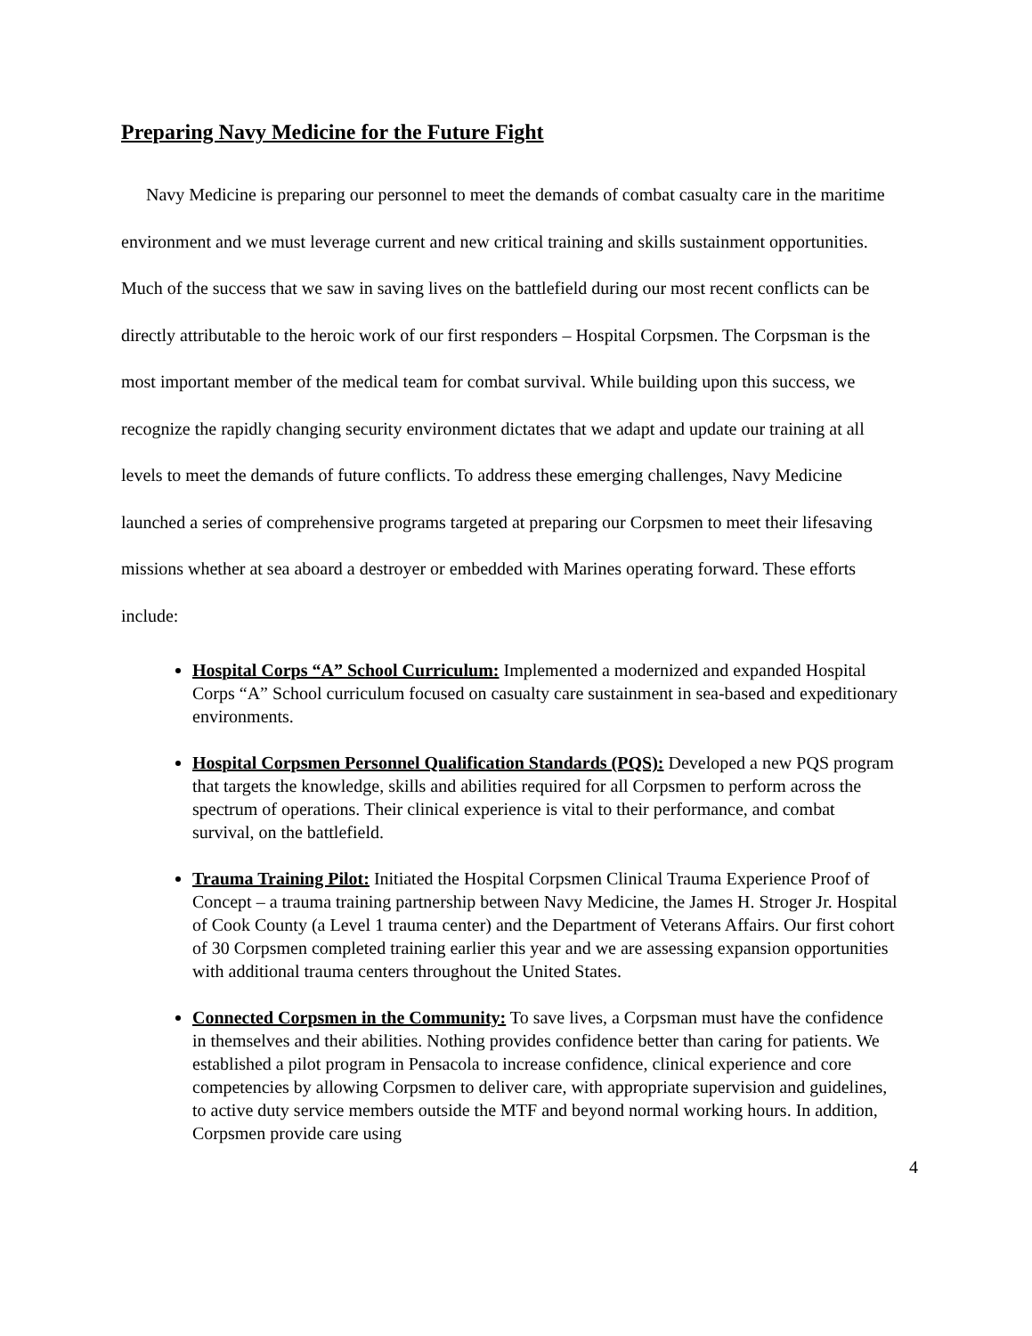Preparing Navy Medicine for the Future Fight
Navy Medicine is preparing our personnel to meet the demands of combat casualty care in the maritime environment and we must leverage current and new critical training and skills sustainment opportunities. Much of the success that we saw in saving lives on the battlefield during our most recent conflicts can be directly attributable to the heroic work of our first responders – Hospital Corpsmen. The Corpsman is the most important member of the medical team for combat survival. While building upon this success, we recognize the rapidly changing security environment dictates that we adapt and update our training at all levels to meet the demands of future conflicts. To address these emerging challenges, Navy Medicine launched a series of comprehensive programs targeted at preparing our Corpsmen to meet their lifesaving missions whether at sea aboard a destroyer or embedded with Marines operating forward. These efforts include:
Hospital Corps “A” School Curriculum: Implemented a modernized and expanded Hospital Corps “A” School curriculum focused on casualty care sustainment in sea-based and expeditionary environments.
Hospital Corpsmen Personnel Qualification Standards (PQS): Developed a new PQS program that targets the knowledge, skills and abilities required for all Corpsmen to perform across the spectrum of operations. Their clinical experience is vital to their performance, and combat survival, on the battlefield.
Trauma Training Pilot: Initiated the Hospital Corpsmen Clinical Trauma Experience Proof of Concept – a trauma training partnership between Navy Medicine, the James H. Stroger Jr. Hospital of Cook County (a Level 1 trauma center) and the Department of Veterans Affairs. Our first cohort of 30 Corpsmen completed training earlier this year and we are assessing expansion opportunities with additional trauma centers throughout the United States.
Connected Corpsmen in the Community: To save lives, a Corpsman must have the confidence in themselves and their abilities. Nothing provides confidence better than caring for patients. We established a pilot program in Pensacola to increase confidence, clinical experience and core competencies by allowing Corpsmen to deliver care, with appropriate supervision and guidelines, to active duty service members outside the MTF and beyond normal working hours. In addition, Corpsmen provide care using
4